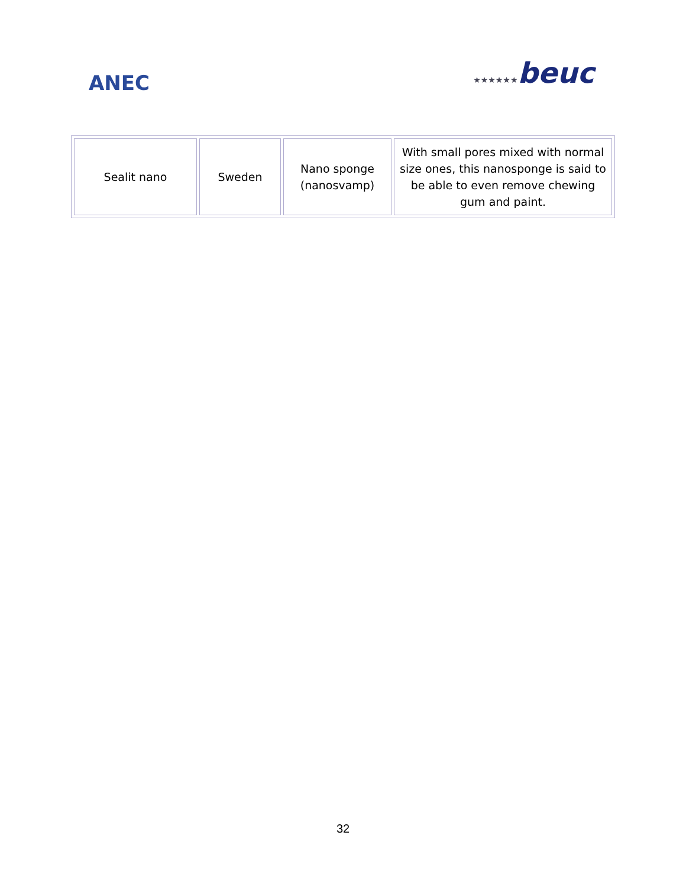ANEC
★★★★★★beuc
| Sealit nano | Sweden | Nano sponge (nanosvamp) | With small pores mixed with normal size ones, this nanosponge is said to be able to even remove chewing gum and paint. |
32